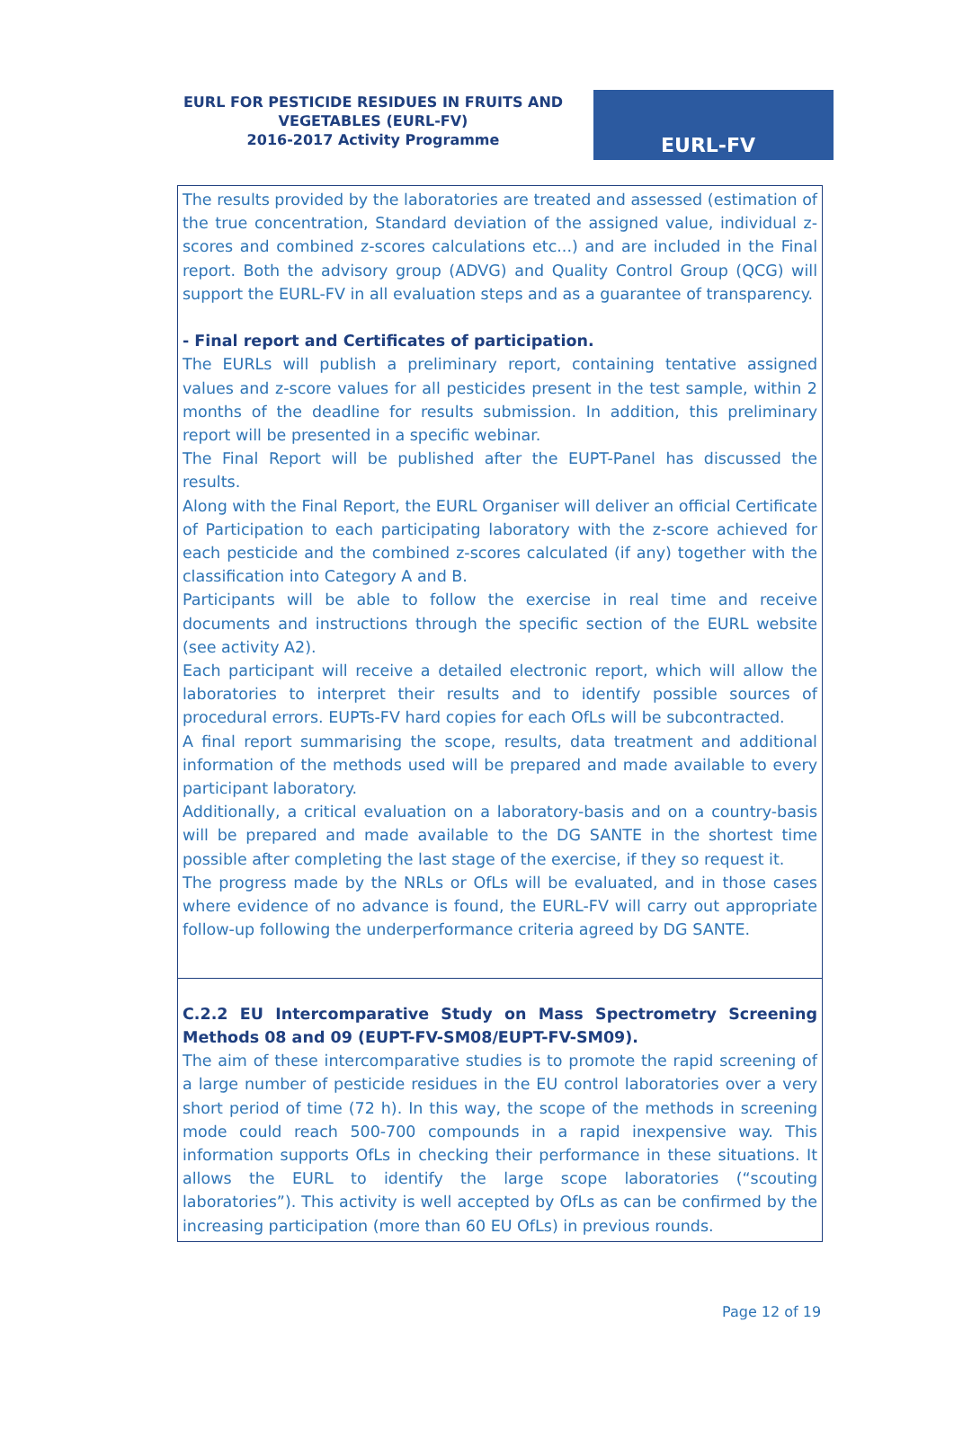EURL FOR PESTICIDE RESIDUES IN FRUITS AND VEGETABLES (EURL-FV)
2016-2017 Activity Programme
EURL-FV
| The results provided by the laboratories are treated and assessed (estimation of the true concentration, Standard deviation of the assigned value, individual z-scores and combined z-scores calculations etc...) and are included in the Final report. Both the advisory group (ADVG) and Quality Control Group (QCG) will support the EURL-FV in all evaluation steps and as a guarantee of transparency. - Final report and Certificates of participation. The EURLs will publish a preliminary report, containing tentative assigned values and z-score values for all pesticides present in the test sample, within 2 months of the deadline for results submission. In addition, this preliminary report will be presented in a specific webinar. The Final Report will be published after the EUPT-Panel has discussed the results. Along with the Final Report, the EURL Organiser will deliver an official Certificate of Participation to each participating laboratory with the z-score achieved for each pesticide and the combined z-scores calculated (if any) together with the classification into Category A and B. Participants will be able to follow the exercise in real time and receive documents and instructions through the specific section of the EURL website (see activity A2). Each participant will receive a detailed electronic report, which will allow the laboratories to interpret their results and to identify possible sources of procedural errors. EUPTs-FV hard copies for each OfLs will be subcontracted. A final report summarising the scope, results, data treatment and additional information of the methods used will be prepared and made available to every participant laboratory. Additionally, a critical evaluation on a laboratory-basis and on a country-basis will be prepared and made available to the DG SANTE in the shortest time possible after completing the last stage of the exercise, if they so request it. The progress made by the NRLs or OfLs will be evaluated, and in those cases where evidence of no advance is found, the EURL-FV will carry out appropriate follow-up following the underperformance criteria agreed by DG SANTE. |
| C.2.2 EU Intercomparative Study on Mass Spectrometry Screening Methods 08 and 09 (EUPT-FV-SM08/EUPT-FV-SM09). The aim of these intercomparative studies is to promote the rapid screening of a large number of pesticide residues in the EU control laboratories over a very short period of time (72 h). In this way, the scope of the methods in screening mode could reach 500-700 compounds in a rapid inexpensive way. This information supports OfLs in checking their performance in these situations. It allows the EURL to identify the large scope laboratories (“scouting laboratories”). This activity is well accepted by OfLs as can be confirmed by the increasing participation (more than 60 EU OfLs) in previous rounds. |
Page 12 of 19